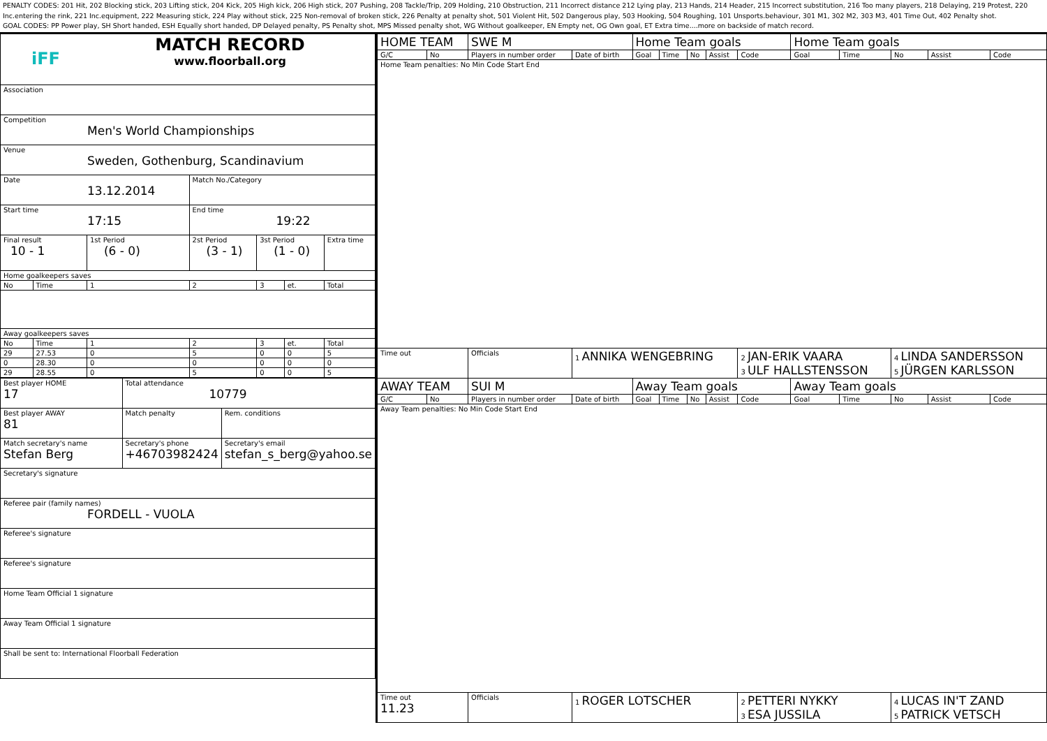PENALTY CODES: 201 Hit, 202 Blocking stick, 203 Lifting stick, 204 Kick, 205 High kick, 206 High stick, 207 Pushing, 208 Tackle/Trip, 209 Holding, 210 Obstruction, 211 Incorrect distance 212 Lying play, 213 Hands, 214 Header, 215 Incorrect substitution, 216 Too many players, 218 Delaying, 219 Protest, 220 Inc.entering the rink, 221 Inc.equipment, 222 Measuring stick, 224 Play without stick, 225 Non-removal of broken stick, 226 Penalty at penalty shot, 501 Violent Hit, 502 Dangerous play, 503 Hooking, 504 Roughing, 101 Unsports.behaviour, 301 M1, 302 M2, 303 M3, 401 Time Out, 402 Penalty shot.
GOAL CODES: PP Power play, SH Short handed, ESH Equally short handed, DP Delayed penalty, PS Penalty shot, MPS Missed penalty shot, WG Without goalkeeper, EN Empty net, OG Own goal, ET Extra time....more on backside of match record.
| iFF MATCH RECORD www.floorball.org | | | | | | |
| Association | | | | | | |
| Competition Men's World Championships | | | | | | |
| Venue Sweden, Gothenburg, Scandinavium | | | | | | |
| Date 13.12.2014 | | | Match No./Category | | | |
| Start time 17:15 | | | End time 19:22 | | | |
| Final result 10 - 1 | | 1st Period (6 - 0) | 2st Period (3 - 1) | 3st Period (1 - 0) | | Extra time |
| Home goalkeepers saves | | | | | | |
| No | Time | 1 | 2 | 3 | et. | Total |
| Away goalkeepers saves | | | | | | |
| No | Time | 1 | 2 | 3 | et. | Total |
| 29 | 27.53 | 0 | 5 | 0 | 0 | 5 |
| 0 | 28.30 | 0 | 0 | 0 | 0 | 0 |
| 29 | 28.55 | 0 | 5 | 0 | 0 | 5 |
| Best player HOME 17 | Total attendance 10779 | |
| Best player AWAY 81 | Match penalty | Rem. conditions |
| Match secretary's name Stefan Berg | Secretary's phone +46703982424 | Secretary's email stefan_s_berg@yahoo.se |
| Secretary's signature | | |
| Referee pair (family names) FORDELL - VUOLA | | |
| Referee's signature | | |
| Referee's signature | | |
| Home Team Official 1 signature | | |
| Away Team Official 1 signature | | |
| Shall be sent to: International Floorball Federation | | |
| HOME TEAM | | SWE M | | Home Team goals | | | | | Home Team goals | | | | |
| --- | --- | --- | --- | --- | --- | --- | --- | --- | --- | --- | --- | --- | --- |
| G/C | No | Players in number order | Date of birth | Goal | Time | No | Assist | Code | Goal | Time | No | Assist | Code |
| Home Team penalties: No Min Code Start End | | | | | | | | | | | | | |
| Time out | | Officials | 1 ANNIKA WENGEBRING | | | | | 2 JAN-ERIK VAARA 3 ULF HALLSTENSSON | | | 4 LINDA SANDERSSON 5 JÜRGEN KARLSSON | | |
| AWAY TEAM | | SUI M | | Away Team goals | | | | | Away Team goals | | | | |
| G/C | No | Players in number order | Date of birth | Goal | Time | No | Assist | Code | Goal | Time | No | Assist | Code |
| Away Team penalties: No Min Code Start End | | | | | | | | | | | | | |
| Time out 11.23 | | Officials | 1 ROGER LOTSCHER | | | | | 2 PETTERI NYKKY 3 ESA JUSSILA | | | 4 LUCAS IN'T ZAND 5 PATRICK VETSCH | | |